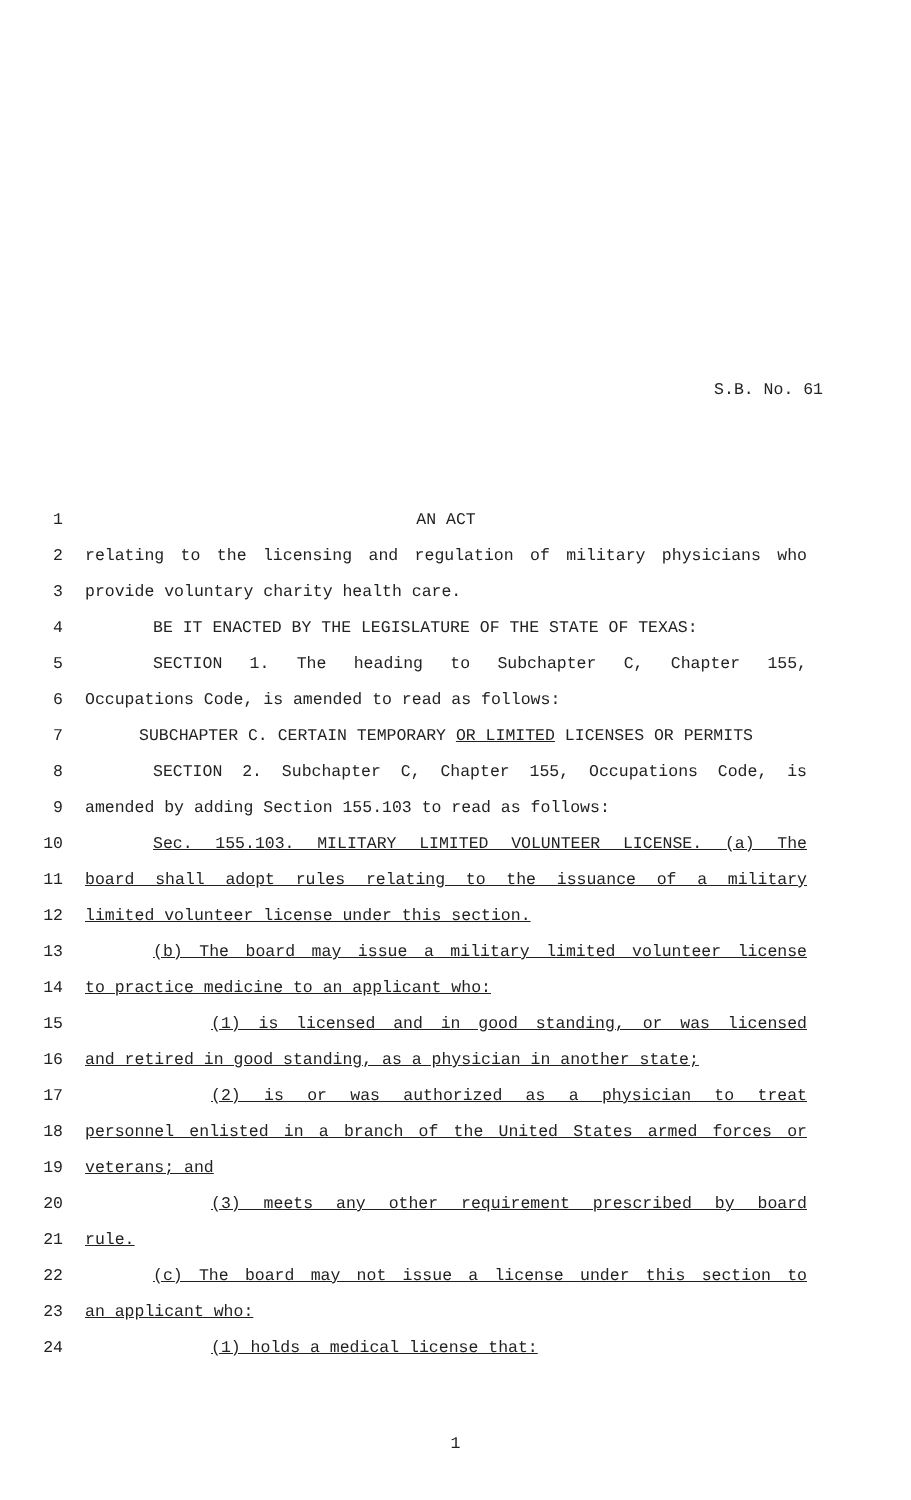S.B. No. 61
1 AN ACT
2 relating to the licensing and regulation of military physicians who
3 provide voluntary charity health care.
4 BE IT ENACTED BY THE LEGISLATURE OF THE STATE OF TEXAS:
5 SECTION 1. The heading to Subchapter C, Chapter 155,
6 Occupations Code, is amended to read as follows:
7 SUBCHAPTER C. CERTAIN TEMPORARY OR LIMITED LICENSES OR PERMITS
8 SECTION 2. Subchapter C, Chapter 155, Occupations Code, is
9 amended by adding Section 155.103 to read as follows:
10 Sec. 155.103. MILITARY LIMITED VOLUNTEER LICENSE. (a) The
11 board shall adopt rules relating to the issuance of a military
12 limited volunteer license under this section.
13 (b) The board may issue a military limited volunteer license
14 to practice medicine to an applicant who:
15 (1) is licensed and in good standing, or was licensed
16 and retired in good standing, as a physician in another state;
17 (2) is or was authorized as a physician to treat
18 personnel enlisted in a branch of the United States armed forces or
19 veterans; and
20 (3) meets any other requirement prescribed by board
21 rule.
22 (c) The board may not issue a license under this section to
23 an applicant who:
24 (1) holds a medical license that:
1